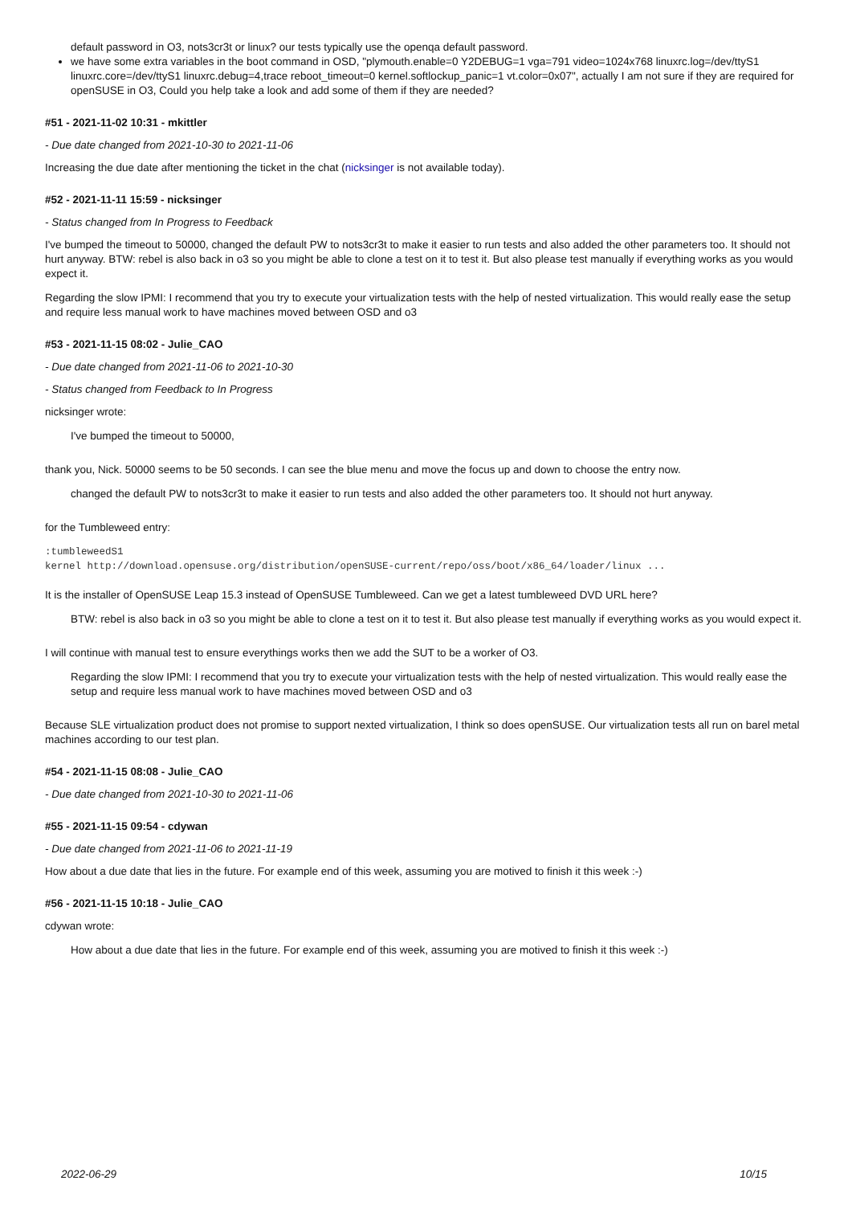default password in O3, nots3cr3t or linux? our tests typically use the openqa default password.
we have some extra variables in the boot command in OSD, "plymouth.enable=0 Y2DEBUG=1 vga=791 video=1024x768 linuxrc.log=/dev/ttyS1 linuxrc.core=/dev/ttyS1 linuxrc.debug=4,trace reboot_timeout=0 kernel.softlockup_panic=1 vt.color=0x07", actually I am not sure if they are required for openSUSE in O3, Could you help take a look and add some of them if they are needed?
#51 - 2021-11-02 10:31 - mkittler
- Due date changed from 2021-10-30 to 2021-11-06
Increasing the due date after mentioning the ticket in the chat (nicksinger is not available today).
#52 - 2021-11-11 15:59 - nicksinger
- Status changed from In Progress to Feedback
I've bumped the timeout to 50000, changed the default PW to nots3cr3t to make it easier to run tests and also added the other parameters too. It should not hurt anyway. BTW: rebel is also back in o3 so you might be able to clone a test on it to test it. But also please test manually if everything works as you would expect it.
Regarding the slow IPMI: I recommend that you try to execute your virtualization tests with the help of nested virtualization. This would really ease the setup and require less manual work to have machines moved between OSD and o3
#53 - 2021-11-15 08:02 - Julie_CAO
- Due date changed from 2021-11-06 to 2021-10-30
- Status changed from Feedback to In Progress
nicksinger wrote:
I've bumped the timeout to 50000,
thank you, Nick. 50000 seems to be 50 seconds. I can see the blue menu and move the focus up and down to choose the entry now.
changed the default PW to nots3cr3t to make it easier to run tests and also added the other parameters too. It should not hurt anyway.
for the Tumbleweed entry:
:tumbleweedS1
kernel http://download.opensuse.org/distribution/openSUSE-current/repo/oss/boot/x86_64/loader/linux ...
It is the installer of OpenSUSE Leap 15.3 instead of OpenSUSE Tumbleweed. Can we get a latest tumbleweed DVD URL here?
BTW: rebel is also back in o3 so you might be able to clone a test on it to test it. But also please test manually if everything works as you would expect it.
I will continue with manual test to ensure everythings works then we add the SUT to be a worker of O3.
Regarding the slow IPMI: I recommend that you try to execute your virtualization tests with the help of nested virtualization. This would really ease the setup and require less manual work to have machines moved between OSD and o3
Because SLE virtualization product does not promise to support nexted virtualization, I think so does openSUSE. Our virtualization tests all run on barel metal machines according to our test plan.
#54 - 2021-11-15 08:08 - Julie_CAO
- Due date changed from 2021-10-30 to 2021-11-06
#55 - 2021-11-15 09:54 - cdywan
- Due date changed from 2021-11-06 to 2021-11-19
How about a due date that lies in the future. For example end of this week, assuming you are motived to finish it this week :-)
#56 - 2021-11-15 10:18 - Julie_CAO
cdywan wrote:
How about a due date that lies in the future. For example end of this week, assuming you are motived to finish it this week :-)
2022-06-29 10/15